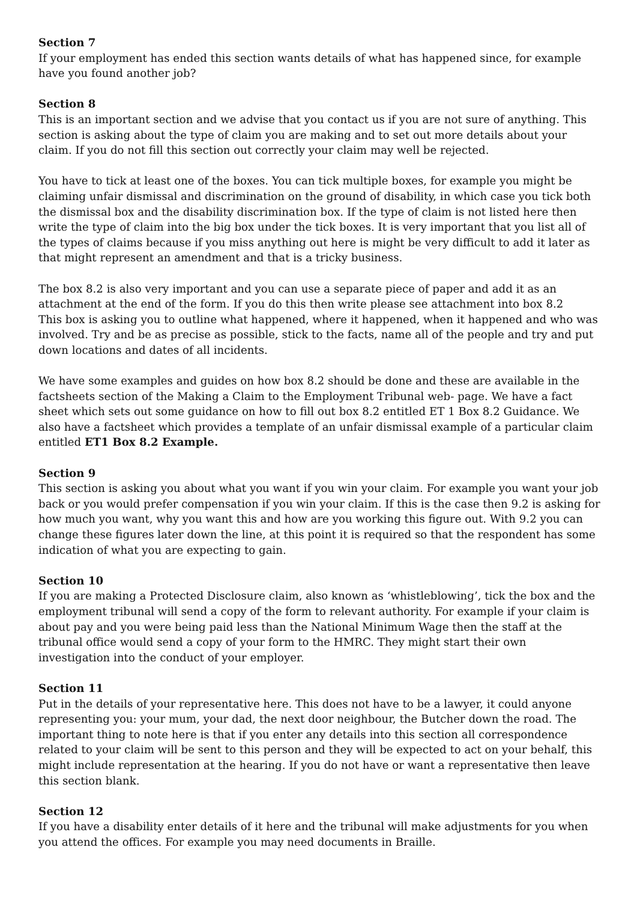Section 7
If your employment has ended this section wants details of what has happened since, for example have you found another job?
Section 8
This is an important section and we advise that you contact us if you are not sure of anything. This section is asking about the type of claim you are making and to set out more details about your claim. If you do not fill this section out correctly your claim may well be rejected.
You have to tick at least one of the boxes. You can tick multiple boxes, for example you might be claiming unfair dismissal and discrimination on the ground of disability, in which case you tick both the dismissal box and the disability discrimination box. If the type of claim is not listed here then write the type of claim into the big box under the tick boxes. It is very important that you list all of the types of claims because if you miss anything out here is might be very difficult to add it later as that might represent an amendment and that is a tricky business.
The box 8.2 is also very important and you can use a separate piece of paper and add it as an attachment at the end of the form. If you do this then write please see attachment into box 8.2
This box is asking you to outline what happened, where it happened, when it happened and who was involved. Try and be as precise as possible, stick to the facts, name all of the people and try and put down locations and dates of all incidents.
We have some examples and guides on how box 8.2 should be done and these are available in the factsheets section of the Making a Claim to the Employment Tribunal web- page. We have a fact sheet which sets out some guidance on how to fill out box 8.2 entitled ET 1 Box 8.2 Guidance. We also have a factsheet which provides a template of an unfair dismissal example of a particular claim entitled ET1 Box 8.2 Example.
Section 9
This section is asking you about what you want if you win your claim. For example you want your job back or you would prefer compensation if you win your claim. If this is the case then 9.2 is asking for how much you want, why you want this and how are you working this figure out. With 9.2 you can change these figures later down the line, at this point it is required so that the respondent has some indication of what you are expecting to gain.
Section 10
If you are making a Protected Disclosure claim, also known as ‘whistleblowing’, tick the box and the employment tribunal will send a copy of the form to relevant authority. For example if your claim is about pay and you were being paid less than the National Minimum Wage then the staff at the tribunal office would send a copy of your form to the HMRC. They might start their own investigation into the conduct of your employer.
Section 11
Put in the details of your representative here. This does not have to be a lawyer, it could anyone representing you: your mum, your dad, the next door neighbour, the Butcher down the road. The important thing to note here is that if you enter any details into this section all correspondence related to your claim will be sent to this person and they will be expected to act on your behalf, this might include representation at the hearing. If you do not have or want a representative then leave this section blank.
Section 12
If you have a disability enter details of it here and the tribunal will make adjustments for you when you attend the offices. For example you may need documents in Braille.